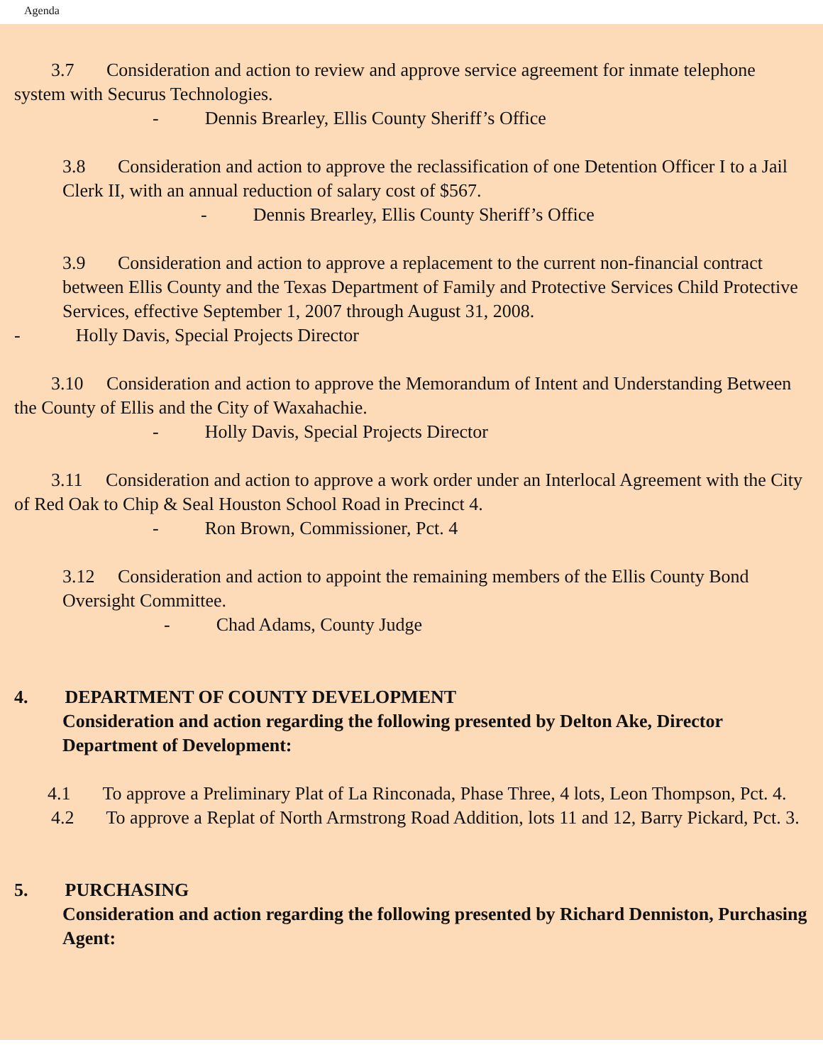Agenda
3.7 Consideration and action to review and approve service agreement for inmate telephone system with Securus Technologies.
- Dennis Brearley, Ellis County Sheriff’s Office
3.8 Consideration and action to approve the reclassification of one Detention Officer I to a Jail Clerk II, with an annual reduction of salary cost of $567.
- Dennis Brearley, Ellis County Sheriff’s Office
3.9 Consideration and action to approve a replacement to the current non-financial contract between Ellis County and the Texas Department of Family and Protective Services Child Protective Services, effective September 1, 2007 through August 31, 2008.
- Holly Davis, Special Projects Director
3.10 Consideration and action to approve the Memorandum of Intent and Understanding Between the County of Ellis and the City of Waxahachie.
- Holly Davis, Special Projects Director
3.11 Consideration and action to approve a work order under an Interlocal Agreement with the City of Red Oak to Chip & Seal Houston School Road in Precinct 4.
- Ron Brown, Commissioner, Pct. 4
3.12 Consideration and action to appoint the remaining members of the Ellis County Bond Oversight Committee.
- Chad Adams, County Judge
4. DEPARTMENT OF COUNTY DEVELOPMENT
Consideration and action regarding the following presented by Delton Ake, Director Department of Development:
4.1 To approve a Preliminary Plat of La Rinconada, Phase Three, 4 lots, Leon Thompson, Pct. 4.
4.2 To approve a Replat of North Armstrong Road Addition, lots 11 and 12, Barry Pickard, Pct. 3.
5. PURCHASING
Consideration and action regarding the following presented by Richard Denniston, Purchasing Agent: